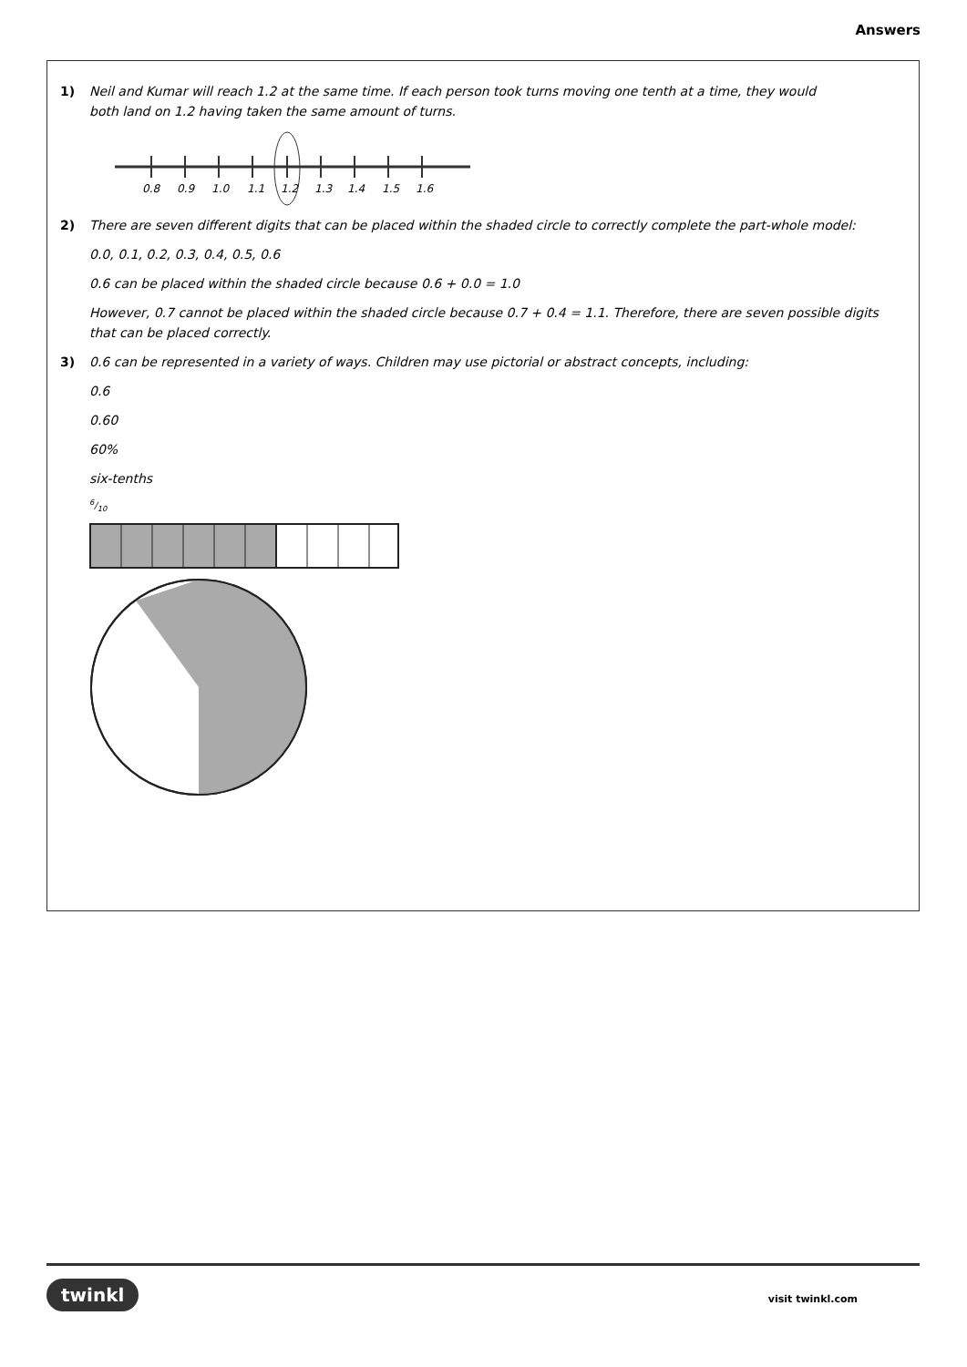Answers
1) Neil and Kumar will reach 1.2 at the same time. If each person took turns moving one tenth at a time, they would both land on 1.2 having taken the same amount of turns.
0.8
0.9
1.0
1.1
1.2
1.3
1.4
1.5
1.6
2) There are seven different digits that can be placed within the shaded circle to correctly complete the part-whole model:
0.0, 0.1, 0.2, 0.3, 0.4, 0.5, 0.6
0.6 can be placed within the shaded circle because 0.6 + 0.0 = 1.0
However, 0.7 cannot be placed within the shaded circle because 0.7 + 0.4 = 1.1. Therefore, there are seven possible digits that can be placed correctly.
3) 0.6 can be represented in a variety of ways. Children may use pictorial or abstract concepts, including:
0.6
0.60
60%
six-tenths
6/10
twinkl visit twinkl.com